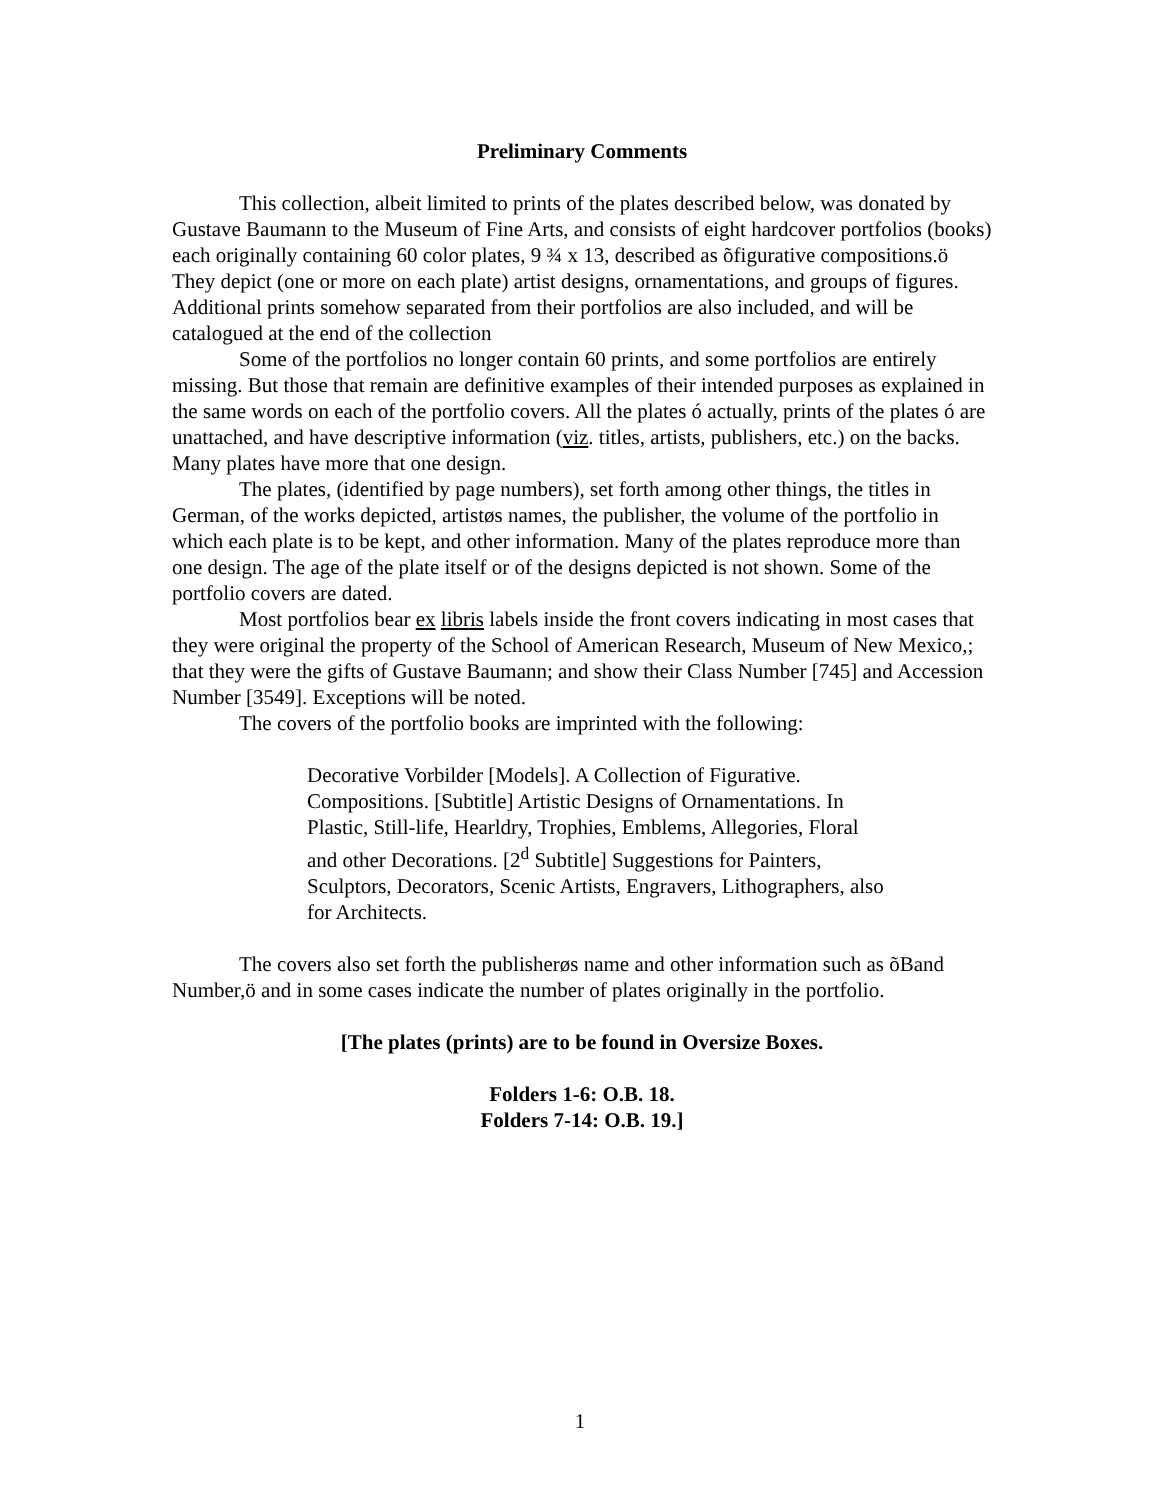Preliminary Comments
This collection, albeit limited to prints of the plates described below, was donated by Gustave Baumann to the Museum of Fine Arts, and consists of eight hardcover portfolios (books) each originally containing 60 color plates, 9 ¾ x 13, described as õfigurative compositions.ö They depict (one or more on each plate) artist designs, ornamentations, and groups of figures. Additional prints somehow separated from their portfolios are also included, and will be catalogued at the end of the collection
Some of the portfolios no longer contain 60 prints, and some portfolios are entirely missing. But those that remain are definitive examples of their intended purposes as explained in the same words on each of the portfolio covers. All the plates ó actually, prints of the plates ó are unattached, and have descriptive information (viz. titles, artists, publishers, etc.) on the backs. Many plates have more that one design.
The plates, (identified by page numbers), set forth among other things, the titles in German, of the works depicted, artistøs names, the publisher, the volume of the portfolio in which each plate is to be kept, and other information. Many of the plates reproduce more than one design. The age of the plate itself or of the designs depicted is not shown. Some of the portfolio covers are dated.
Most portfolios bear ex libris labels inside the front covers indicating in most cases that they were original the property of the School of American Research, Museum of New Mexico,; that they were the gifts of Gustave Baumann; and show their Class Number [745] and Accession Number [3549]. Exceptions will be noted.
The covers of the portfolio books are imprinted with the following:
Decorative Vorbilder [Models]. A Collection of Figurative. Compositions. [Subtitle] Artistic Designs of Ornamentations. In Plastic, Still-life, Hearldry, Trophies, Emblems, Allegories, Floral and other Decorations. [2<sup>d</sup> Subtitle] Suggestions for Painters, Sculptors, Decorators, Scenic Artists, Engravers, Lithographers, also for Architects.
The covers also set forth the publisherøs name and other information such as õBand Number,ö and in some cases indicate the number of plates originally in the portfolio.
[The plates (prints) are to be found in Oversize Boxes.
Folders 1-6: O.B. 18.
Folders 7-14: O.B. 19.]
1